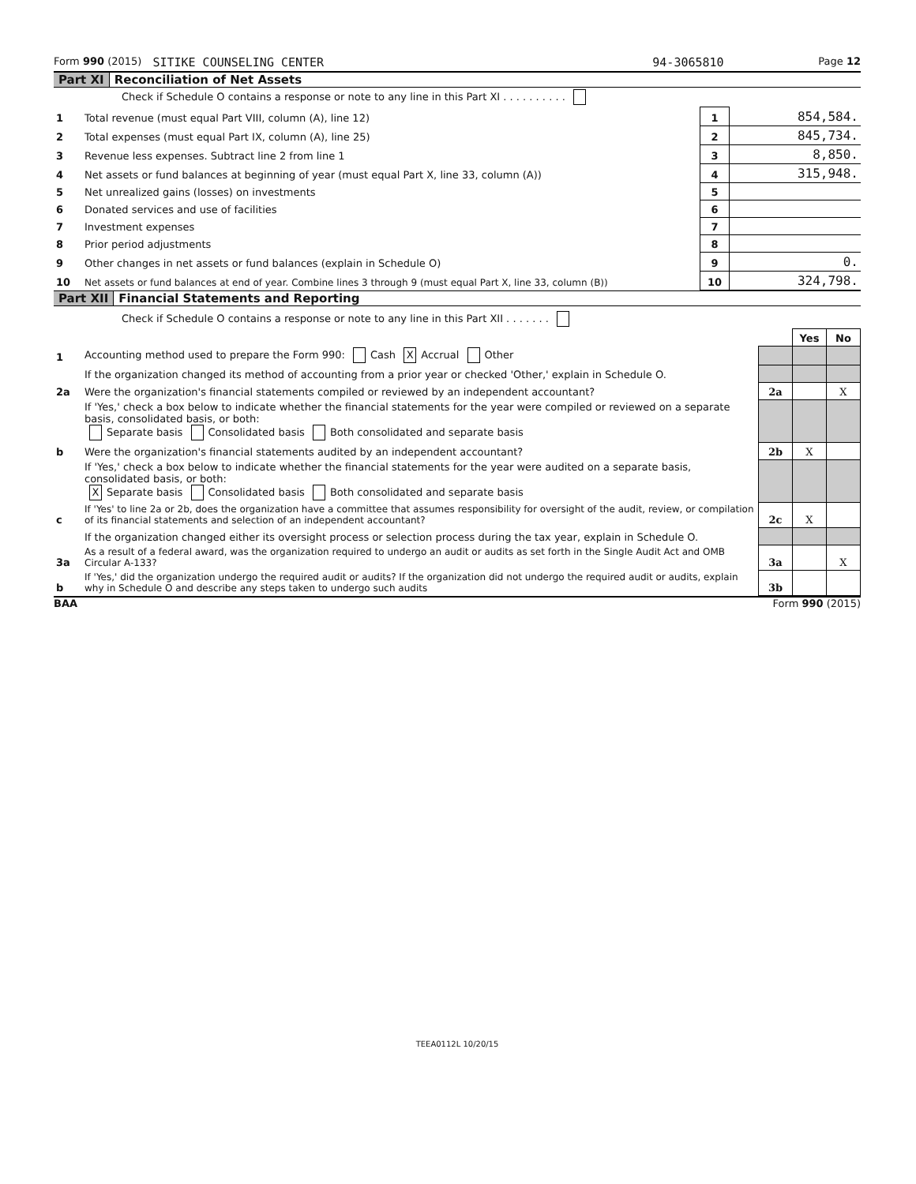Form 990 (2015) SITIKE COUNSELING CENTER 94-3065810 Page 12
Part XI Reconciliation of Net Assets
| | Check if Schedule O contains a response or note to any line in this Part XI . . . . . . . . . . | | |
| 1 | Total revenue (must equal Part VIII, column (A), line 12) | 1 | 854,584. |
| 2 | Total expenses (must equal Part IX, column (A), line 25) | 2 | 845,734. |
| 3 | Revenue less expenses. Subtract line 2 from line 1 | 3 | 8,850. |
| 4 | Net assets or fund balances at beginning of year (must equal Part X, line 33, column (A)) | 4 | 315,948. |
| 5 | Net unrealized gains (losses) on investments | 5 | |
| 6 | Donated services and use of facilities | 6 | |
| 7 | Investment expenses | 7 | |
| 8 | Prior period adjustments | 8 | |
| 9 | Other changes in net assets or fund balances (explain in Schedule O) | 9 | 0. |
| 10 | Net assets or fund balances at end of year. Combine lines 3 through 9 (must equal Part X, line 33, column (B)) | 10 | 324,798. |
Part XII Financial Statements and Reporting
| | Check if Schedule O contains a response or note to any line in this Part XII . . . . . . . | | | |
| | | | Yes | No |
| 1 | Accounting method used to prepare the Form 990: Cash X Accrual Other | | | |
| | If the organization changed its method of accounting from a prior year or checked 'Other,' explain in Schedule O. | | | |
| 2a | Were the organization's financial statements compiled or reviewed by an independent accountant? | 2a | | X |
| | If 'Yes,' check a box below to indicate whether the financial statements for the year were compiled or reviewed on a separate basis, consolidated basis, or both: Separate basis Consolidated basis Both consolidated and separate basis | | | |
| b | Were the organization's financial statements audited by an independent accountant? | 2b | X | |
| | If 'Yes,' check a box below to indicate whether the financial statements for the year were audited on a separate basis, consolidated basis, or both: X Separate basis Consolidated basis Both consolidated and separate basis | | | |
| c | If 'Yes' to line 2a or 2b, does the organization have a committee that assumes responsibility for oversight of the audit, review, or compilation of its financial statements and selection of an independent accountant? | 2c | X | |
| | If the organization changed either its oversight process or selection process during the tax year, explain in Schedule O. | | | |
| 3a | As a result of a federal award, was the organization required to undergo an audit or audits as set forth in the Single Audit Act and OMB Circular A-133? | 3a | | X |
| b | If 'Yes,' did the organization undergo the required audit or audits? If the organization did not undergo the required audit or audits, explain why in Schedule O and describe any steps taken to undergo such audits | 3b | | |
BAA Form 990 (2015)
TEEA0112L 10/20/15